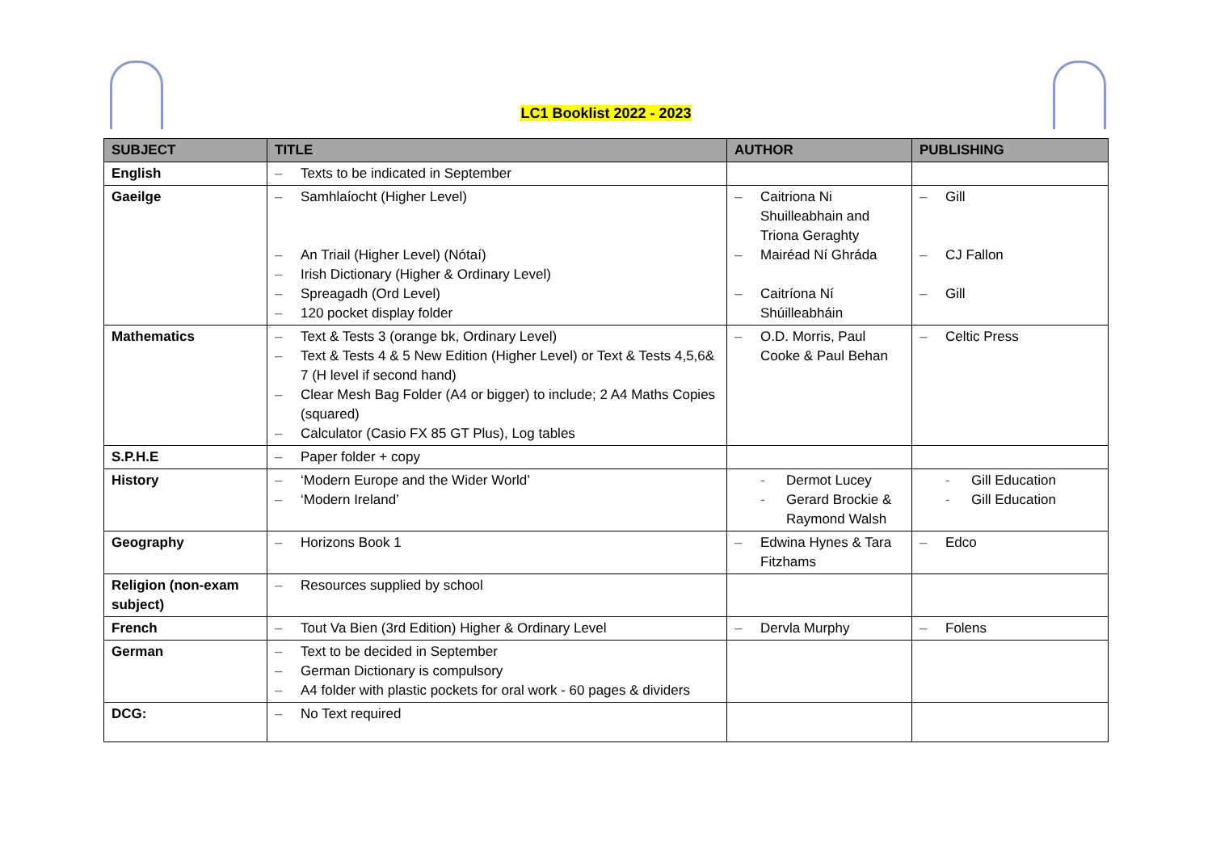LC1 Booklist 2022 - 2023
| SUBJECT | TITLE | AUTHOR | PUBLISHING |
| --- | --- | --- | --- |
| English | – Texts to be indicated in September | | |
| Gaeilge | – Samhlaíocht (Higher Level) – An Triail (Higher Level) (Nótaí) – Irish Dictionary (Higher & Ordinary Level) – Spreagadh (Ord Level) – 120 pocket display folder | – Caitriona Ni Shuilleabhain and Triona Geraghty – Mairéad Ní Ghráda – Caitríona Ní Shúilleabháin | – Gill – CJ Fallon – Gill |
| Mathematics | – Text & Tests 3 (orange bk, Ordinary Level) – Text & Tests 4 & 5 New Edition (Higher Level) or Text & Tests 4,5,6& 7 (H level if second hand) – Clear Mesh Bag Folder (A4 or bigger) to include; 2 A4 Maths Copies (squared) – Calculator (Casio FX 85 GT Plus), Log tables | – O.D. Morris, Paul Cooke & Paul Behan | – Celtic Press |
| S.P.H.E | – Paper folder + copy | | |
| History | – ‘Modern Europe and the Wider World’ – ‘Modern Ireland’ | - Dermot Lucey - Gerard Brockie & Raymond Walsh | - Gill Education - Gill Education |
| Geography | – Horizons Book 1 | – Edwina Hynes & Tara Fitzhams | – Edco |
| Religion (non-exam subject) | – Resources supplied by school | | |
| French | – Tout Va Bien (3rd Edition) Higher & Ordinary Level | – Dervla Murphy | – Folens |
| German | – Text to be decided in September – German Dictionary is compulsory – A4 folder with plastic pockets for oral work - 60 pages & dividers | | |
| DCG: | – No Text required | | |